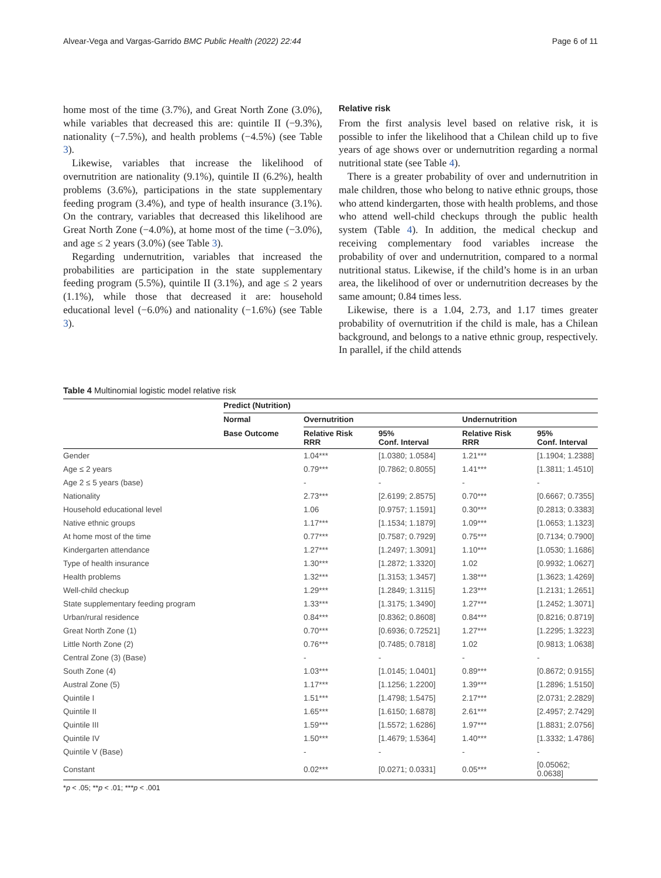Alvear-Vega and Vargas-Garrido BMC Public Health (2022) 22:44 Page 6 of 11
home most of the time (3.7%), and Great North Zone (3.0%), while variables that decreased this are: quintile II (−9.3%), nationality (−7.5%), and health problems (−4.5%) (see Table 3).
Likewise, variables that increase the likelihood of overnutrition are nationality (9.1%), quintile II (6.2%), health problems (3.6%), participations in the state supplementary feeding program (3.4%), and type of health insurance (3.1%). On the contrary, variables that decreased this likelihood are Great North Zone (−4.0%), at home most of the time (−3.0%), and age ≤ 2 years (3.0%) (see Table 3).
Regarding undernutrition, variables that increased the probabilities are participation in the state supplementary feeding program (5.5%), quintile II (3.1%), and age ≤ 2 years (1.1%), while those that decreased it are: household educational level (−6.0%) and nationality (−1.6%) (see Table 3).
Relative risk
From the first analysis level based on relative risk, it is possible to infer the likelihood that a Chilean child up to five years of age shows over or undernutrition regarding a normal nutritional state (see Table 4).
There is a greater probability of over and undernutrition in male children, those who belong to native ethnic groups, those who attend kindergarten, those with health problems, and those who attend well-child checkups through the public health system (Table 4). In addition, the medical checkup and receiving complementary food variables increase the probability of over and undernutrition, compared to a normal nutritional status. Likewise, if the child’s home is in an urban area, the likelihood of over or undernutrition decreases by the same amount; 0.84 times less.
Likewise, there is a 1.04, 2.73, and 1.17 times greater probability of overnutrition if the child is male, has a Chilean background, and belongs to a native ethnic group, respectively. In parallel, if the child attends
Table 4 Multinomial logistic model relative risk
| | Predict (Nutrition) | | | | |
| --- | --- | --- | --- | --- | --- |
| | Normal | Overnutrition | | Undernutrition | |
| | Base Outcome | Relative Risk RRR | 95% Conf. Interval | Relative Risk RRR | 95% Conf. Interval |
| Gender | | 1.04*** | [1.0380; 1.0584] | 1.21*** | [1.1904; 1.2388] |
| Age ≤ 2 years | | 0.79*** | [0.7862; 0.8055] | 1.41*** | [1.3811; 1.4510] |
| Age 2 ≤ 5 years (base) | | - | - | - | - |
| Nationality | | 2.73*** | [2.6199; 2.8575] | 0.70*** | [0.6667; 0.7355] |
| Household educational level | | 1.06 | [0.9757; 1.1591] | 0.30*** | [0.2813; 0.3383] |
| Native ethnic groups | | 1.17*** | [1.1534; 1.1879] | 1.09*** | [1.0653; 1.1323] |
| At home most of the time | | 0.77*** | [0.7587; 0.7929] | 0.75*** | [0.7134; 0.7900] |
| Kindergarten attendance | | 1.27*** | [1.2497; 1.3091] | 1.10*** | [1.0530; 1.1686] |
| Type of health insurance | | 1.30*** | [1.2872; 1.3320] | 1.02 | [0.9932; 1.0627] |
| Health problems | | 1.32*** | [1.3153; 1.3457] | 1.38*** | [1.3623; 1.4269] |
| Well-child checkup | | 1.29*** | [1.2849; 1.3115] | 1.23*** | [1.2131; 1.2651] |
| State supplementary feeding program | | 1.33*** | [1.3175; 1.3490] | 1.27*** | [1.2452; 1.3071] |
| Urban/rural residence | | 0.84*** | [0.8362; 0.8608] | 0.84*** | [0.8216; 0.8719] |
| Great North Zone (1) | | 0.70*** | [0.6936; 0.72521] | 1.27*** | [1.2295; 1.3223] |
| Little North Zone (2) | | 0.76*** | [0.7485; 0.7818] | 1.02 | [0.9813; 1.0638] |
| Central Zone (3) (Base) | | - | - | - | - |
| South Zone (4) | | 1.03*** | [1.0145; 1.0401] | 0.89*** | [0.8672; 0.9155] |
| Austral Zone (5) | | 1.17*** | [1.1256; 1.2200] | 1.39*** | [1.2896; 1.5150] |
| Quintile I | | 1.51*** | [1.4798; 1.5475] | 2.17*** | [2.0731; 2.2829] |
| Quintile II | | 1.65*** | [1.6150; 1.6878] | 2.61*** | [2.4957; 2.7429] |
| Quintile III | | 1.59*** | [1.5572; 1.6286] | 1.97*** | [1.8831; 2.0756] |
| Quintile IV | | 1.50*** | [1.4679; 1.5364] | 1.40*** | [1.3332; 1.4786] |
| Quintile V (Base) | | - | - | - | - |
| Constant | | 0.02*** | [0.0271; 0.0331] | 0.05*** | [0.05062; 0.0638] |
*p < .05; **p < .01; ***p < .001